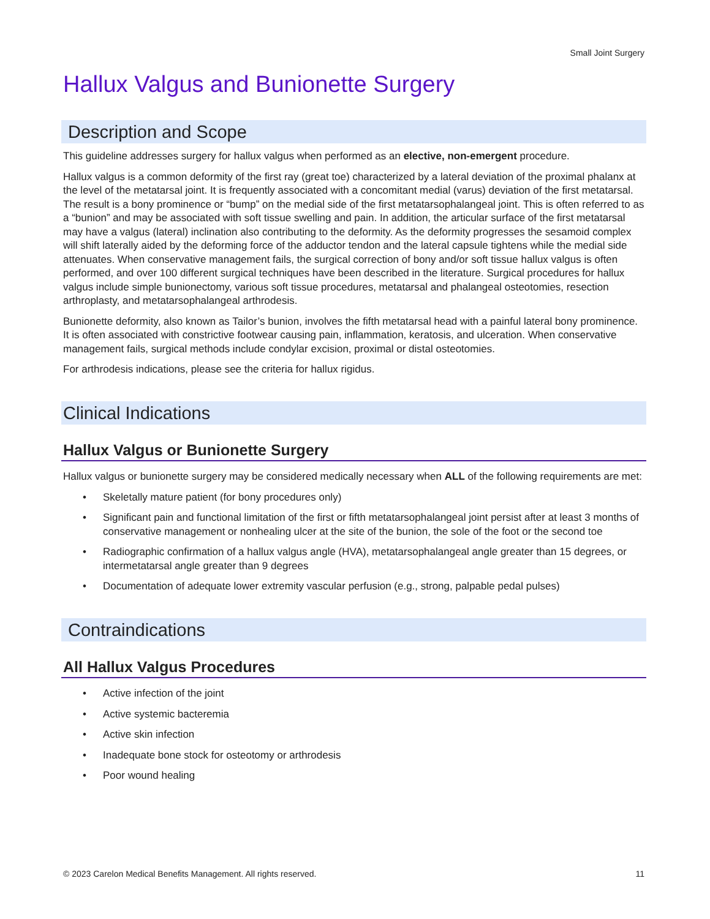Small Joint Surgery
Hallux Valgus and Bunionette Surgery
Description and Scope
This guideline addresses surgery for hallux valgus when performed as an elective, non-emergent procedure.
Hallux valgus is a common deformity of the first ray (great toe) characterized by a lateral deviation of the proximal phalanx at the level of the metatarsal joint. It is frequently associated with a concomitant medial (varus) deviation of the first metatarsal. The result is a bony prominence or “bump” on the medial side of the first metatarsophalangeal joint. This is often referred to as a “bunion” and may be associated with soft tissue swelling and pain. In addition, the articular surface of the first metatarsal may have a valgus (lateral) inclination also contributing to the deformity. As the deformity progresses the sesamoid complex will shift laterally aided by the deforming force of the adductor tendon and the lateral capsule tightens while the medial side attenuates. When conservative management fails, the surgical correction of bony and/or soft tissue hallux valgus is often performed, and over 100 different surgical techniques have been described in the literature. Surgical procedures for hallux valgus include simple bunionectomy, various soft tissue procedures, metatarsal and phalangeal osteotomies, resection arthroplasty, and metatarsophalangeal arthrodesis.
Bunionette deformity, also known as Tailor’s bunion, involves the fifth metatarsal head with a painful lateral bony prominence. It is often associated with constrictive footwear causing pain, inflammation, keratosis, and ulceration. When conservative management fails, surgical methods include condylar excision, proximal or distal osteotomies.
For arthrodesis indications, please see the criteria for hallux rigidus.
Clinical Indications
Hallux Valgus or Bunionette Surgery
Hallux valgus or bunionette surgery may be considered medically necessary when ALL of the following requirements are met:
• Skeletally mature patient (for bony procedures only)
• Significant pain and functional limitation of the first or fifth metatarsophalangeal joint persist after at least 3 months of conservative management or nonhealing ulcer at the site of the bunion, the sole of the foot or the second toe
• Radiographic confirmation of a hallux valgus angle (HVA), metatarsophalangeal angle greater than 15 degrees, or intermetatarsal angle greater than 9 degrees
• Documentation of adequate lower extremity vascular perfusion (e.g., strong, palpable pedal pulses)
Contraindications
All Hallux Valgus Procedures
• Active infection of the joint
• Active systemic bacteremia
• Active skin infection
• Inadequate bone stock for osteotomy or arthrodesis
• Poor wound healing
© 2023 Carelon Medical Benefits Management. All rights reserved. 11